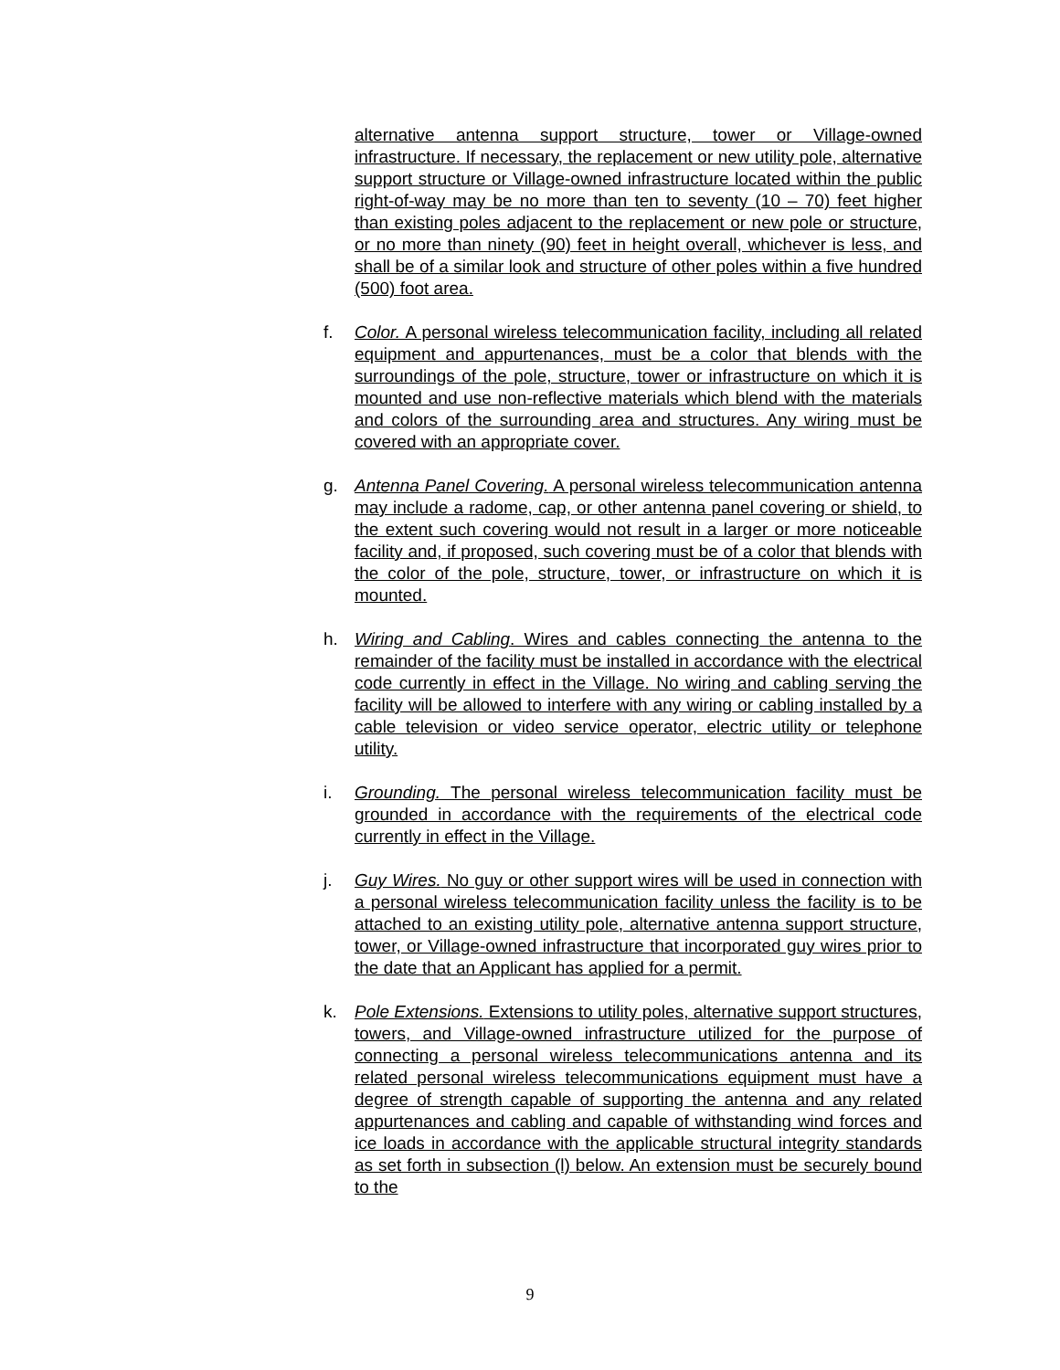alternative antenna support structure, tower or Village-owned infrastructure. If necessary, the replacement or new utility pole, alternative support structure or Village-owned infrastructure located within the public right-of-way may be no more than ten to seventy (10 – 70) feet higher than existing poles adjacent to the replacement or new pole or structure, or no more than ninety (90) feet in height overall, whichever is less, and shall be of a similar look and structure of other poles within a five hundred (500) foot area.
f. Color. A personal wireless telecommunication facility, including all related equipment and appurtenances, must be a color that blends with the surroundings of the pole, structure, tower or infrastructure on which it is mounted and use non-reflective materials which blend with the materials and colors of the surrounding area and structures. Any wiring must be covered with an appropriate cover.
g. Antenna Panel Covering. A personal wireless telecommunication antenna may include a radome, cap, or other antenna panel covering or shield, to the extent such covering would not result in a larger or more noticeable facility and, if proposed, such covering must be of a color that blends with the color of the pole, structure, tower, or infrastructure on which it is mounted.
h. Wiring and Cabling. Wires and cables connecting the antenna to the remainder of the facility must be installed in accordance with the electrical code currently in effect in the Village. No wiring and cabling serving the facility will be allowed to interfere with any wiring or cabling installed by a cable television or video service operator, electric utility or telephone utility.
i. Grounding. The personal wireless telecommunication facility must be grounded in accordance with the requirements of the electrical code currently in effect in the Village.
j. Guy Wires. No guy or other support wires will be used in connection with a personal wireless telecommunication facility unless the facility is to be attached to an existing utility pole, alternative antenna support structure, tower, or Village-owned infrastructure that incorporated guy wires prior to the date that an Applicant has applied for a permit.
k. Pole Extensions. Extensions to utility poles, alternative support structures, towers, and Village-owned infrastructure utilized for the purpose of connecting a personal wireless telecommunications antenna and its related personal wireless telecommunications equipment must have a degree of strength capable of supporting the antenna and any related appurtenances and cabling and capable of withstanding wind forces and ice loads in accordance with the applicable structural integrity standards as set forth in subsection (l) below. An extension must be securely bound to the
9